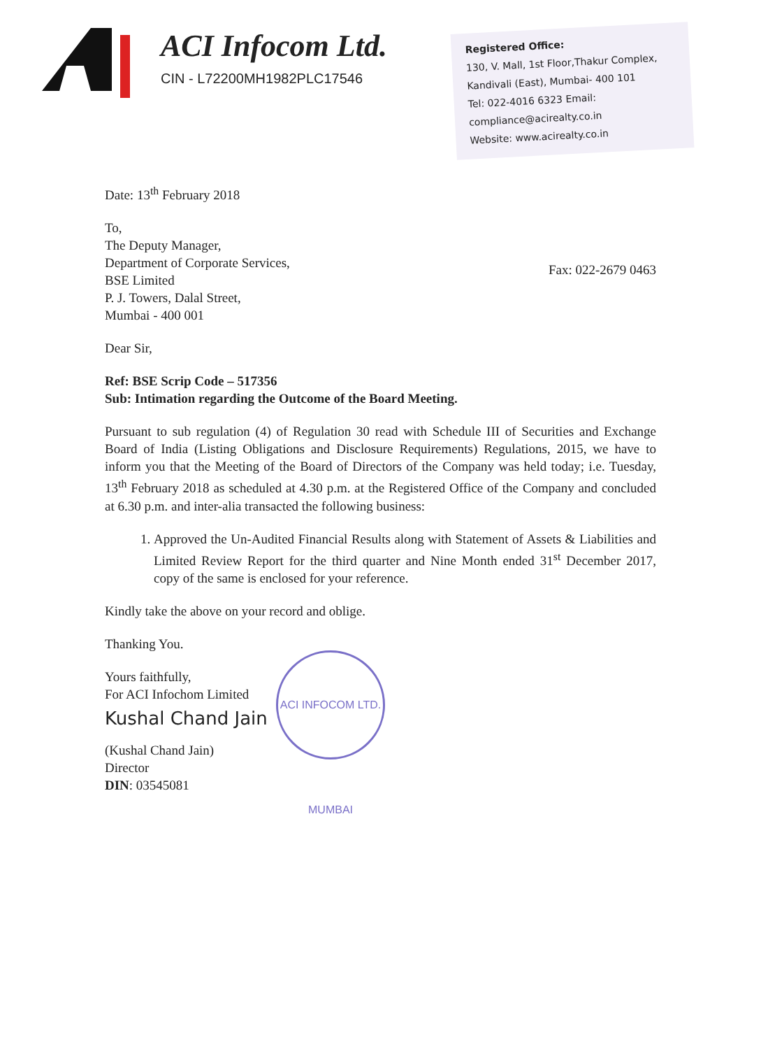ACI Infocom Ltd.
CIN - L72200MH1982PLC17546
Registered Office:
130, V. Mall, 1st Floor,Thakur Complex,
Kandivali (East), Mumbai- 400 101
Tel: 022-4016 6323 Email:
compliance@acirealty.co.in
Website: www.acirealty.co.in
Date: 13<sup>th</sup> February 2018
To,
The Deputy Manager,
Department of Corporate Services,
BSE Limited
P. J. Towers, Dalal Street,
Mumbai - 400 001
Fax: 022-2679 0463
Dear Sir,
Ref: BSE Scrip Code – 517356
Sub: Intimation regarding the Outcome of the Board Meeting.
Pursuant to sub regulation (4) of Regulation 30 read with Schedule III of Securities and Exchange Board of India (Listing Obligations and Disclosure Requirements) Regulations, 2015, we have to inform you that the Meeting of the Board of Directors of the Company was held today; i.e. Tuesday, 13<sup>th</sup> February 2018 as scheduled at 4.30 p.m. at the Registered Office of the Company and concluded at 6.30 p.m. and inter-alia transacted the following business:
1. Approved the Un-Audited Financial Results along with Statement of Assets & Liabilities and Limited Review Report for the third quarter and Nine Month ended 31<sup>st</sup> December 2017, copy of the same is enclosed for your reference.
Kindly take the above on your record and oblige.
Thanking You.
Yours faithfully,
For ACI Infochom Limited
Kushal Chand Jain
(Kushal Chand Jain)
Director
DIN: 03545081
ACI INFOCOM LTD. MUMBAI